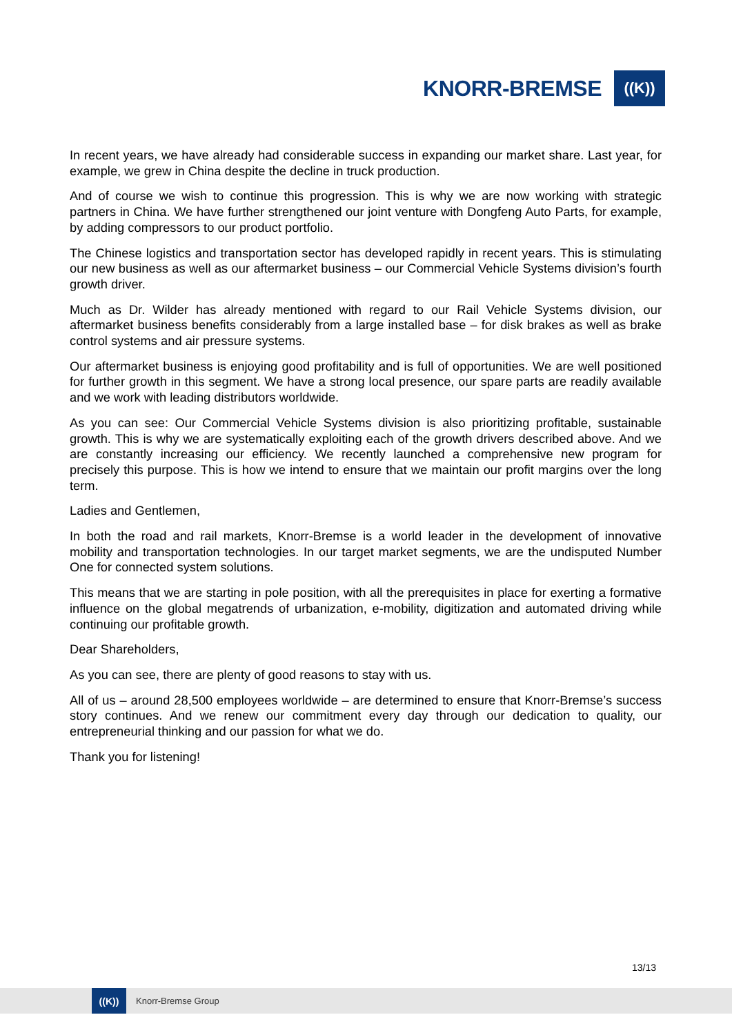KNORR-BREMSE
((K))
In recent years, we have already had considerable success in expanding our market share. Last year, for example, we grew in China despite the decline in truck production.
And of course we wish to continue this progression. This is why we are now working with strategic partners in China. We have further strengthened our joint venture with Dongfeng Auto Parts, for example, by adding compressors to our product portfolio.
The Chinese logistics and transportation sector has developed rapidly in recent years. This is stimulating our new business as well as our aftermarket business – our Commercial Vehicle Systems division’s fourth growth driver.
Much as Dr. Wilder has already mentioned with regard to our Rail Vehicle Systems division, our aftermarket business benefits considerably from a large installed base – for disk brakes as well as brake control systems and air pressure systems.
Our aftermarket business is enjoying good profitability and is full of opportunities. We are well positioned for further growth in this segment. We have a strong local presence, our spare parts are readily available and we work with leading distributors worldwide.
As you can see: Our Commercial Vehicle Systems division is also prioritizing profitable, sustainable growth. This is why we are systematically exploiting each of the growth drivers described above. And we are constantly increasing our efficiency. We recently launched a comprehensive new program for precisely this purpose. This is how we intend to ensure that we maintain our profit margins over the long term.
Ladies and Gentlemen,
In both the road and rail markets, Knorr-Bremse is a world leader in the development of innovative mobility and transportation technologies. In our target market segments, we are the undisputed Number One for connected system solutions.
This means that we are starting in pole position, with all the prerequisites in place for exerting a formative influence on the global megatrends of urbanization, e-mobility, digitization and automated driving while continuing our profitable growth.
Dear Shareholders,
As you can see, there are plenty of good reasons to stay with us.
All of us – around 28,500 employees worldwide – are determined to ensure that Knorr-Bremse’s success story continues. And we renew our commitment every day through our dedication to quality, our entrepreneurial thinking and our passion for what we do.
Thank you for listening!
13/13
((K))
Knorr-Bremse Group